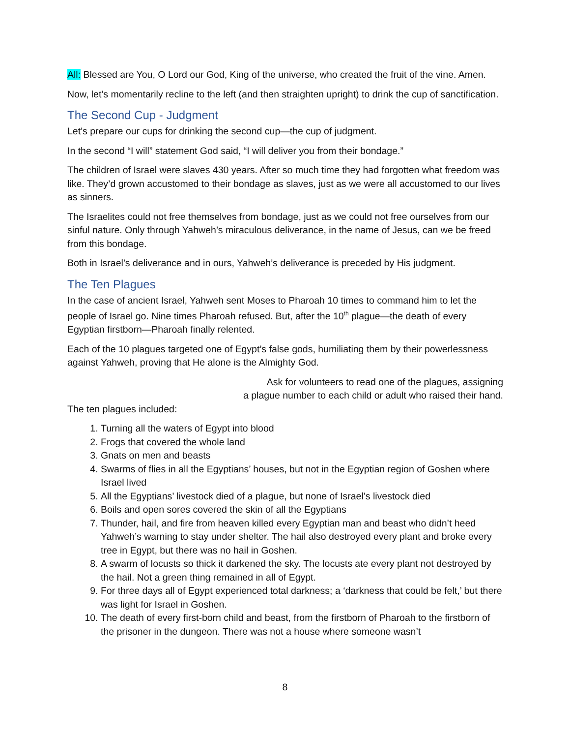All: Blessed are You, O Lord our God, King of the universe, who created the fruit of the vine. Amen.
Now, let’s momentarily recline to the left (and then straighten upright) to drink the cup of sanctification.
The Second Cup - Judgment
Let’s prepare our cups for drinking the second cup—the cup of judgment.
In the second “I will” statement God said, “I will deliver you from their bondage.”
The children of Israel were slaves 430 years. After so much time they had forgotten what freedom was like. They’d grown accustomed to their bondage as slaves, just as we were all accustomed to our lives as sinners.
The Israelites could not free themselves from bondage, just as we could not free ourselves from our sinful nature. Only through Yahweh’s miraculous deliverance, in the name of Jesus, can we be freed from this bondage.
Both in Israel’s deliverance and in ours, Yahweh’s deliverance is preceded by His judgment.
The Ten Plagues
In the case of ancient Israel, Yahweh sent Moses to Pharoah 10 times to command him to let the people of Israel go. Nine times Pharoah refused. But, after the 10<sup>th</sup> plague—the death of every Egyptian firstborn—Pharoah finally relented.
Each of the 10 plagues targeted one of Egypt’s false gods, humiliating them by their powerlessness against Yahweh, proving that He alone is the Almighty God.
Ask for volunteers to read one of the plagues, assigning
a plague number to each child or adult who raised their hand.
The ten plagues included:
1. Turning all the waters of Egypt into blood
2. Frogs that covered the whole land
3. Gnats on men and beasts
4. Swarms of flies in all the Egyptians’ houses, but not in the Egyptian region of Goshen where Israel lived
5. All the Egyptians’ livestock died of a plague, but none of Israel’s livestock died
6. Boils and open sores covered the skin of all the Egyptians
7. Thunder, hail, and fire from heaven killed every Egyptian man and beast who didn’t heed Yahweh’s warning to stay under shelter. The hail also destroyed every plant and broke every tree in Egypt, but there was no hail in Goshen.
8. A swarm of locusts so thick it darkened the sky. The locusts ate every plant not destroyed by the hail. Not a green thing remained in all of Egypt.
9. For three days all of Egypt experienced total darkness; a ‘darkness that could be felt,’ but there was light for Israel in Goshen.
10. The death of every first-born child and beast, from the firstborn of Pharoah to the firstborn of the prisoner in the dungeon. There was not a house where someone wasn’t
8